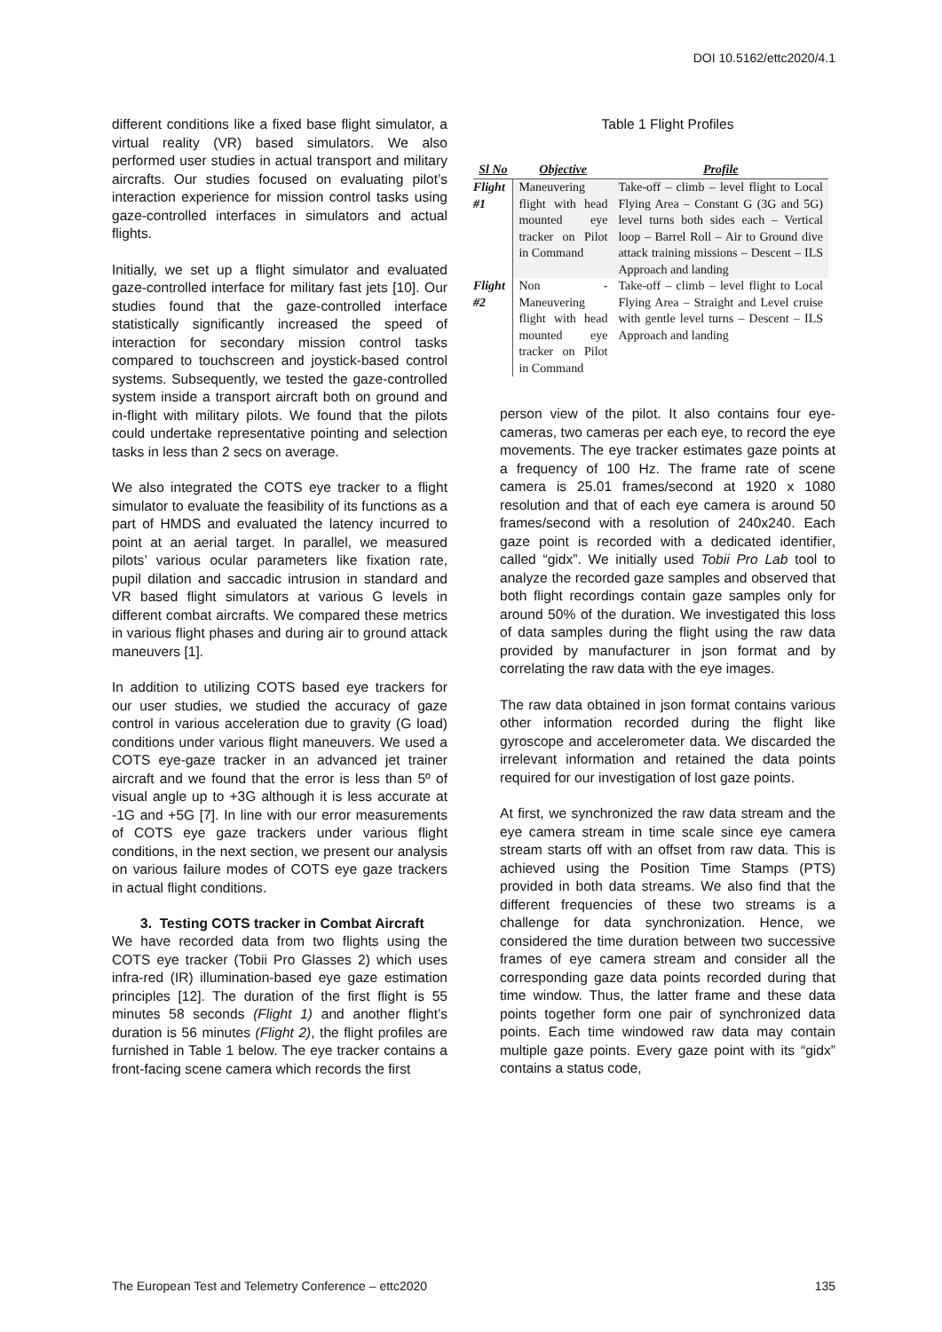DOI 10.5162/ettc2020/4.1
different conditions like a fixed base flight simulator, a virtual reality (VR) based simulators. We also performed user studies in actual transport and military aircrafts. Our studies focused on evaluating pilot’s interaction experience for mission control tasks using gaze-controlled interfaces in simulators and actual flights.
Initially, we set up a flight simulator and evaluated gaze-controlled interface for military fast jets [10]. Our studies found that the gaze-controlled interface statistically significantly increased the speed of interaction for secondary mission control tasks compared to touchscreen and joystick-based control systems. Subsequently, we tested the gaze-controlled system inside a transport aircraft both on ground and in-flight with military pilots. We found that the pilots could undertake representative pointing and selection tasks in less than 2 secs on average.
We also integrated the COTS eye tracker to a flight simulator to evaluate the feasibility of its functions as a part of HMDS and evaluated the latency incurred to point at an aerial target. In parallel, we measured pilots’ various ocular parameters like fixation rate, pupil dilation and saccadic intrusion in standard and VR based flight simulators at various G levels in different combat aircrafts. We compared these metrics in various flight phases and during air to ground attack maneuvers [1].
In addition to utilizing COTS based eye trackers for our user studies, we studied the accuracy of gaze control in various acceleration due to gravity (G load) conditions under various flight maneuvers. We used a COTS eye-gaze tracker in an advanced jet trainer aircraft and we found that the error is less than 5º of visual angle up to +3G although it is less accurate at -1G and +5G [7]. In line with our error measurements of COTS eye gaze trackers under various flight conditions, in the next section, we present our analysis on various failure modes of COTS eye gaze trackers in actual flight conditions.
3. Testing COTS tracker in Combat Aircraft
We have recorded data from two flights using the COTS eye tracker (Tobii Pro Glasses 2) which uses infra-red (IR) illumination-based eye gaze estimation principles [12]. The duration of the first flight is 55 minutes 58 seconds (Flight 1) and another flight’s duration is 56 minutes (Flight 2), the flight profiles are furnished in Table 1 below. The eye tracker contains a front-facing scene camera which records the first
Table 1 Flight Profiles
| Sl No | Objective | Profile |
| --- | --- | --- |
| Flight #1 | Maneuvering flight with head mounted eye tracker on Pilot in Command | Take-off – climb – level flight to Local Flying Area – Constant G (3G and 5G) level turns both sides each – Vertical loop – Barrel Roll – Air to Ground dive attack training missions – Descent – ILS Approach and landing |
| Flight #2 | Non - Maneuvering flight with head mounted eye tracker on Pilot in Command | Take-off – climb – level flight to Local Flying Area – Straight and Level cruise with gentle level turns – Descent – ILS Approach and landing |
person view of the pilot. It also contains four eye-cameras, two cameras per each eye, to record the eye movements. The eye tracker estimates gaze points at a frequency of 100 Hz. The frame rate of scene camera is 25.01 frames/second at 1920 x 1080 resolution and that of each eye camera is around 50 frames/second with a resolution of 240x240. Each gaze point is recorded with a dedicated identifier, called “gidx”. We initially used Tobii Pro Lab tool to analyze the recorded gaze samples and observed that both flight recordings contain gaze samples only for around 50% of the duration. We investigated this loss of data samples during the flight using the raw data provided by manufacturer in json format and by correlating the raw data with the eye images.
The raw data obtained in json format contains various other information recorded during the flight like gyroscope and accelerometer data. We discarded the irrelevant information and retained the data points required for our investigation of lost gaze points.
At first, we synchronized the raw data stream and the eye camera stream in time scale since eye camera stream starts off with an offset from raw data. This is achieved using the Position Time Stamps (PTS) provided in both data streams. We also find that the different frequencies of these two streams is a challenge for data synchronization. Hence, we considered the time duration between two successive frames of eye camera stream and consider all the corresponding gaze data points recorded during that time window. Thus, the latter frame and these data points together form one pair of synchronized data points. Each time windowed raw data may contain multiple gaze points. Every gaze point with its “gidx” contains a status code,
The European Test and Telemetry Conference – ettc2020 135